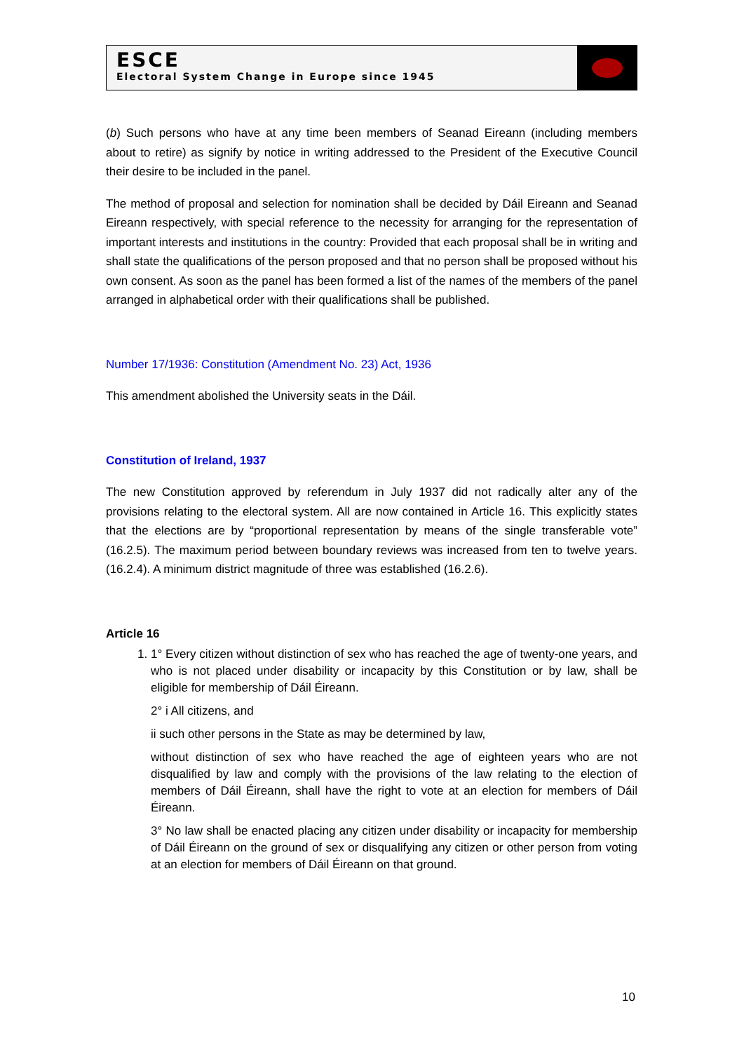ESCE
Electoral System Change in Europe since 1945
(b) Such persons who have at any time been members of Seanad Eireann (including members about to retire) as signify by notice in writing addressed to the President of the Executive Council their desire to be included in the panel.
The method of proposal and selection for nomination shall be decided by Dáil Eireann and Seanad Eireann respectively, with special reference to the necessity for arranging for the representation of important interests and institutions in the country: Provided that each proposal shall be in writing and shall state the qualifications of the person proposed and that no person shall be proposed without his own consent. As soon as the panel has been formed a list of the names of the members of the panel arranged in alphabetical order with their qualifications shall be published.
Number 17/1936: Constitution (Amendment No. 23) Act, 1936
This amendment abolished the University seats in the Dáil.
Constitution of Ireland, 1937
The new Constitution approved by referendum in July 1937 did not radically alter any of the provisions relating to the electoral system. All are now contained in Article 16. This explicitly states that the elections are by “proportional representation by means of the single transferable vote” (16.2.5). The maximum period between boundary reviews was increased from ten to twelve years. (16.2.4). A minimum district magnitude of three was established (16.2.6).
Article 16
1. 1° Every citizen without distinction of sex who has reached the age of twenty-one years, and who is not placed under disability or incapacity by this Constitution or by law, shall be eligible for membership of Dáil Éireann.
2° i All citizens, and
ii such other persons in the State as may be determined by law,
without distinction of sex who have reached the age of eighteen years who are not disqualified by law and comply with the provisions of the law relating to the election of members of Dáil Éireann, shall have the right to vote at an election for members of Dáil Éireann.
3° No law shall be enacted placing any citizen under disability or incapacity for membership of Dáil Éireann on the ground of sex or disqualifying any citizen or other person from voting at an election for members of Dáil Éireann on that ground.
10